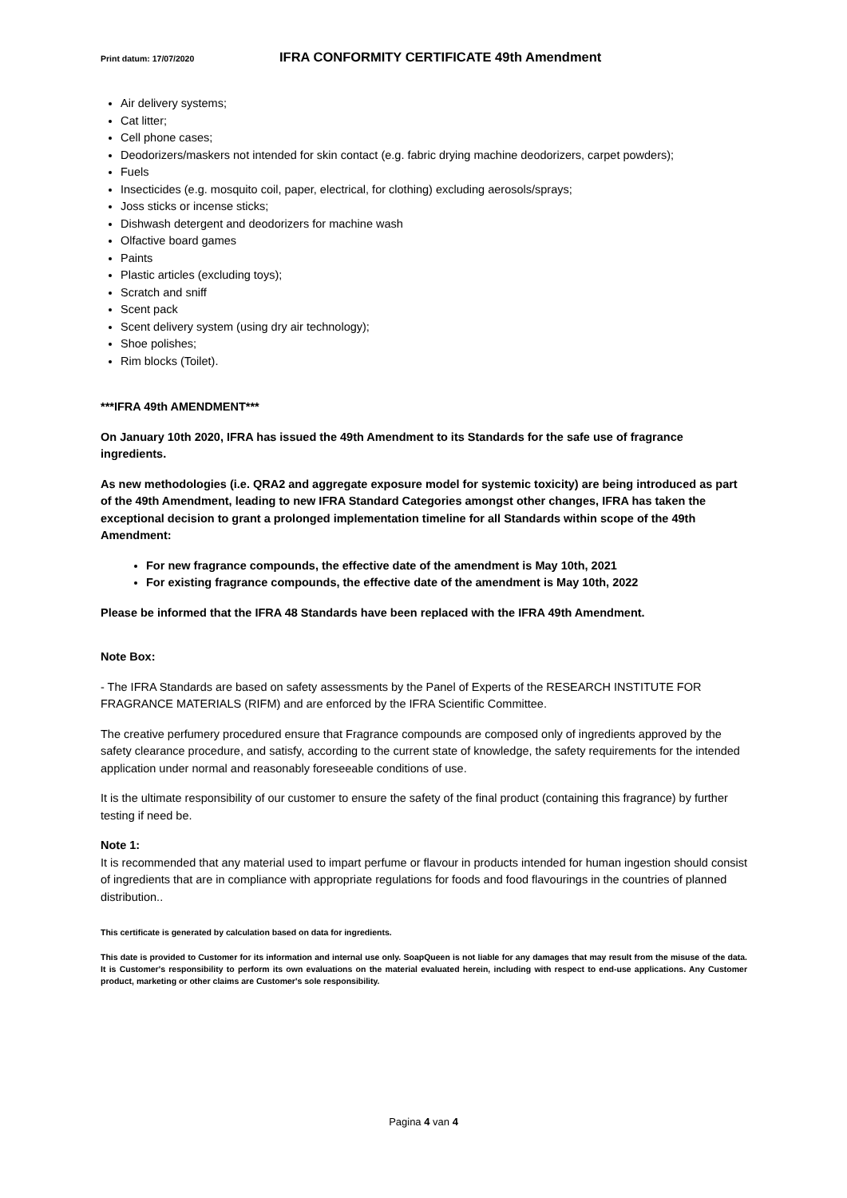Print datum: 17/07/2020 IFRA CONFORMITY CERTIFICATE 49th Amendment
Air delivery systems;
Cat litter;
Cell phone cases;
Deodorizers/maskers not intended for skin contact (e.g. fabric drying machine deodorizers, carpet powders);
Fuels
Insecticides (e.g. mosquito coil, paper, electrical, for clothing) excluding aerosols/sprays;
Joss sticks or incense sticks;
Dishwash detergent and deodorizers for machine wash
Olfactive board games
Paints
Plastic articles (excluding toys);
Scratch and sniff
Scent pack
Scent delivery system (using dry air technology);
Shoe polishes;
Rim blocks (Toilet).
***IFRA 49th AMENDMENT***
On January 10th 2020, IFRA has issued the 49th Amendment to its Standards for the safe use of fragrance ingredients.
As new methodologies (i.e. QRA2 and aggregate exposure model for systemic toxicity) are being introduced as part of the 49th Amendment, leading to new IFRA Standard Categories amongst other changes, IFRA has taken the exceptional decision to grant a prolonged implementation timeline for all Standards within scope of the 49th Amendment:
For new fragrance compounds, the effective date of the amendment is May 10th, 2021
For existing fragrance compounds, the effective date of the amendment is May 10th, 2022
Please be informed that the IFRA 48 Standards have been replaced with the IFRA 49th Amendment.
Note Box:
- The IFRA Standards are based on safety assessments by the Panel of Experts of the RESEARCH INSTITUTE FOR FRAGRANCE MATERIALS (RIFM) and are enforced by the IFRA Scientific Committee.
The creative perfumery procedured ensure that Fragrance compounds are composed only of ingredients approved by the safety clearance procedure, and satisfy, according to the current state of knowledge, the safety requirements for the intended application under normal and reasonably foreseeable conditions of use.
It is the ultimate responsibility of our customer to ensure the safety of the final product (containing this fragrance) by further testing if need be.
Note 1:
It is recommended that any material used to impart perfume or flavour in products intended for human ingestion should consist of ingredients that are in compliance with appropriate regulations for foods and food flavourings in the countries of planned distribution..
This certificate is generated by calculation based on data for ingredients.
This date is provided to Customer for its information and internal use only. SoapQueen is not liable for any damages that may result from the misuse of the data. It is Customer's responsibility to perform its own evaluations on the material evaluated herein, including with respect to end-use applications. Any Customer product, marketing or other claims are Customer's sole responsibility.
Pagina 4 van 4